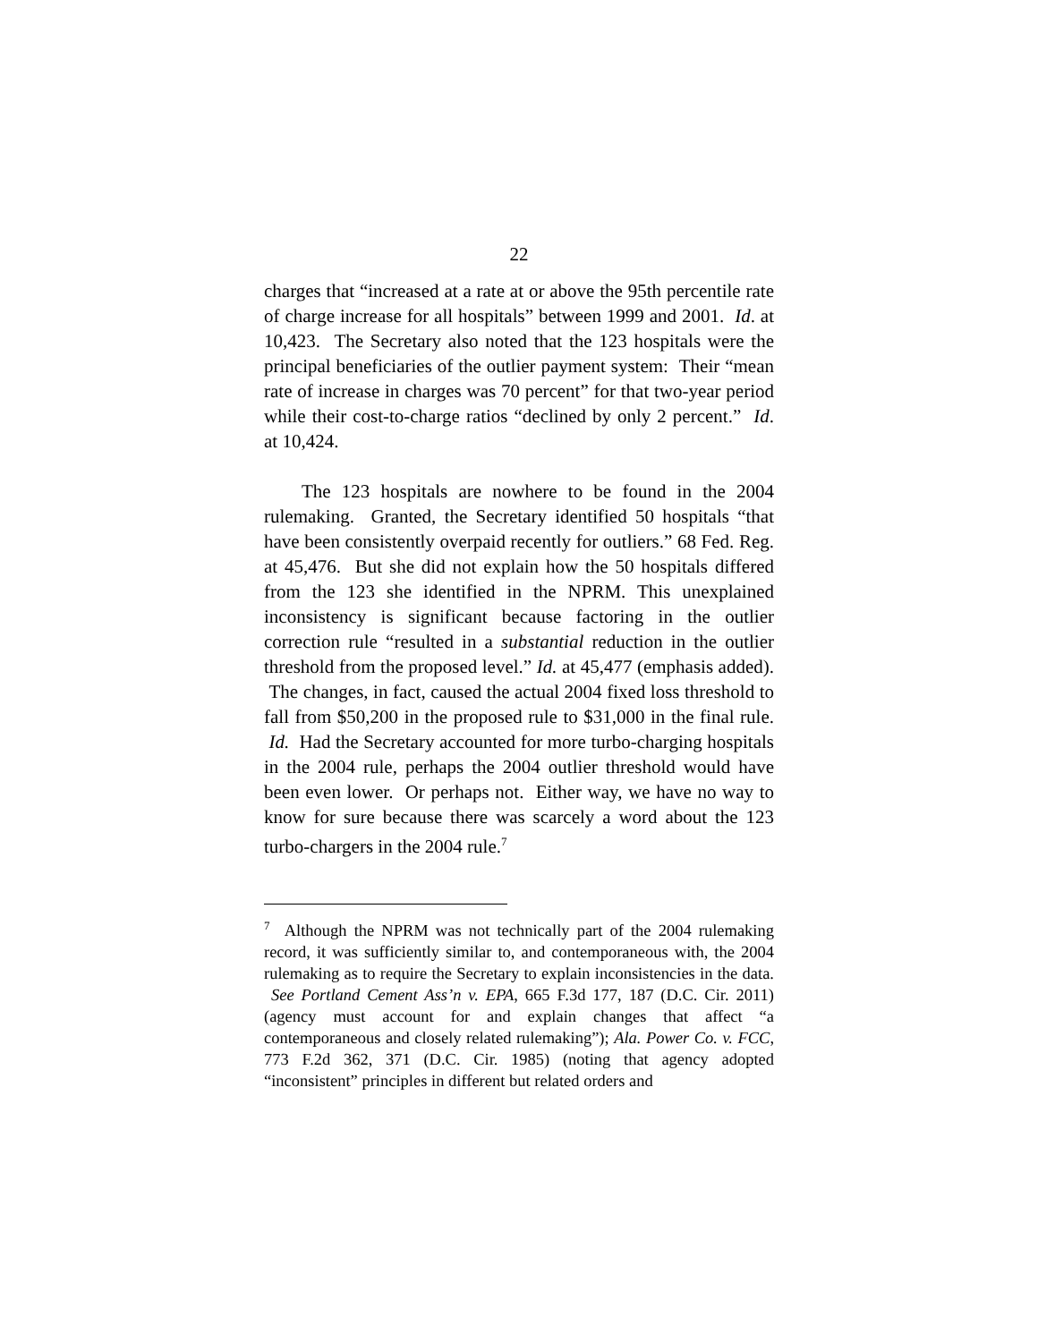22
charges that “increased at a rate at or above the 95th percentile rate of charge increase for all hospitals” between 1999 and 2001. Id. at 10,423. The Secretary also noted that the 123 hospitals were the principal beneficiaries of the outlier payment system: Their “mean rate of increase in charges was 70 percent” for that two-year period while their cost-to-charge ratios “declined by only 2 percent.” Id. at 10,424.
The 123 hospitals are nowhere to be found in the 2004 rulemaking. Granted, the Secretary identified 50 hospitals “that have been consistently overpaid recently for outliers.” 68 Fed. Reg. at 45,476. But she did not explain how the 50 hospitals differed from the 123 she identified in the NPRM. This unexplained inconsistency is significant because factoring in the outlier correction rule “resulted in a substantial reduction in the outlier threshold from the proposed level.” Id. at 45,477 (emphasis added). The changes, in fact, caused the actual 2004 fixed loss threshold to fall from $50,200 in the proposed rule to $31,000 in the final rule. Id. Had the Secretary accounted for more turbo-charging hospitals in the 2004 rule, perhaps the 2004 outlier threshold would have been even lower. Or perhaps not. Either way, we have no way to know for sure because there was scarcely a word about the 123 turbo-chargers in the 2004 rule.<sup>7</sup>
<sup>7</sup> Although the NPRM was not technically part of the 2004 rulemaking record, it was sufficiently similar to, and contemporaneous with, the 2004 rulemaking as to require the Secretary to explain inconsistencies in the data. See Portland Cement Ass’n v. EPA, 665 F.3d 177, 187 (D.C. Cir. 2011) (agency must account for and explain changes that affect “a contemporaneous and closely related rulemaking”); Ala. Power Co. v. FCC, 773 F.2d 362, 371 (D.C. Cir. 1985) (noting that agency adopted “inconsistent” principles in different but related orders and